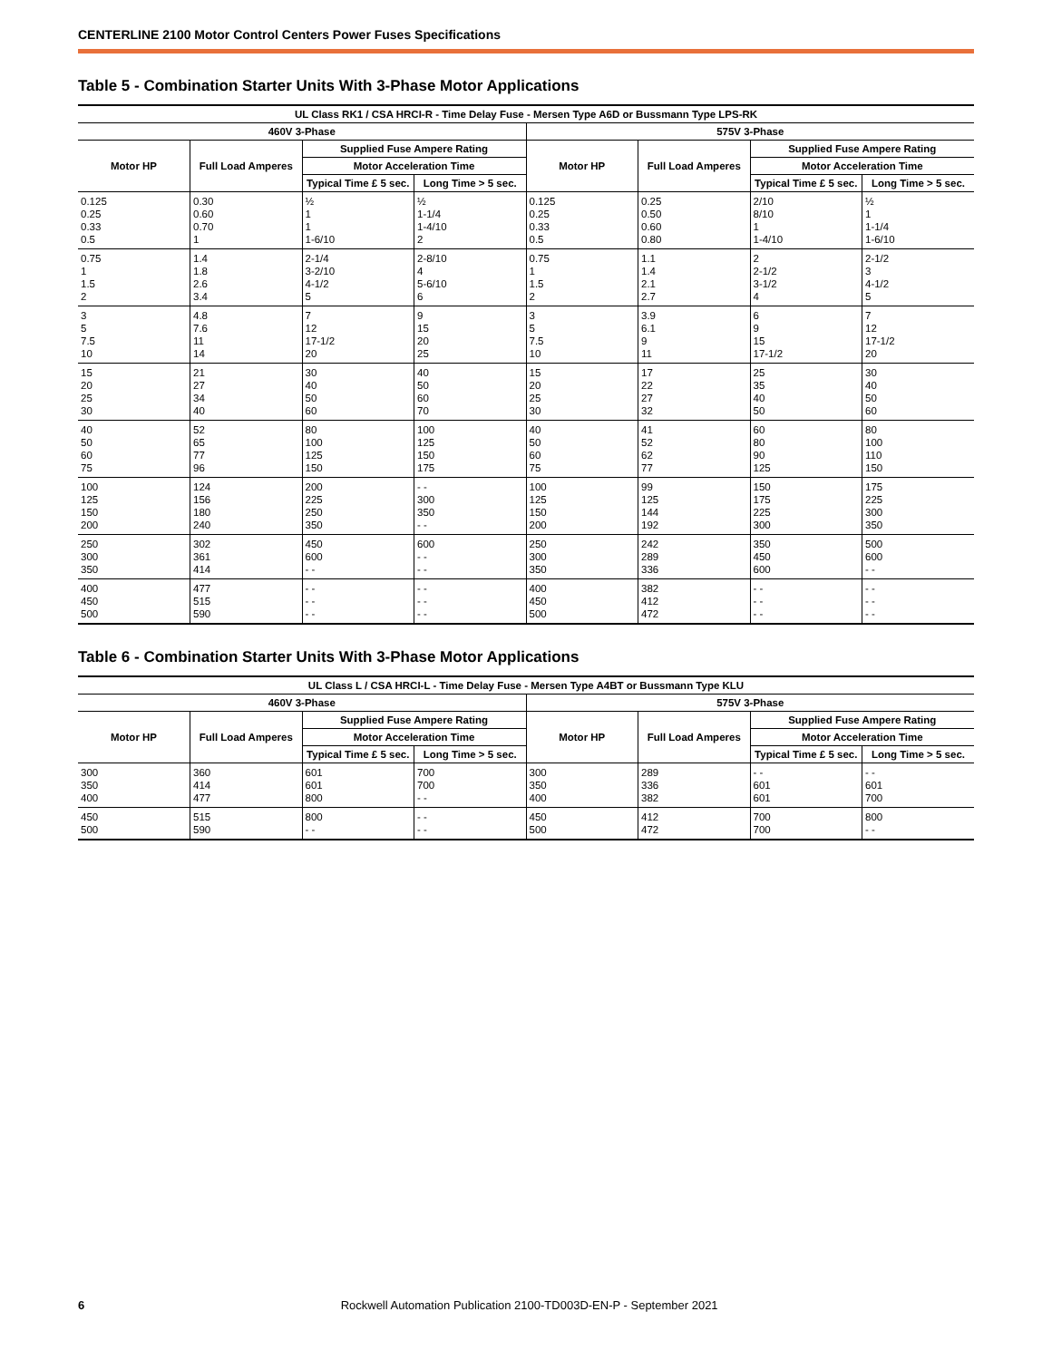CENTERLINE 2100 Motor Control Centers Power Fuses Specifications
Table 5 - Combination Starter Units With 3-Phase Motor Applications
| UL Class RK1 / CSA HRCI-R - Time Delay Fuse - Mersen Type A6D or Bussmann Type LPS-RK | | | | | | | |
| --- | --- | --- | --- | --- | --- | --- | --- |
| 460V 3-Phase | | | | 575V 3-Phase | | | |
| Motor HP | Full Load Amperes | Supplied Fuse Ampere Rating | | Motor HP | Full Load Amperes | Supplied Fuse Ampere Rating | |
| | | Motor Acceleration Time | | | | Motor Acceleration Time | |
| | | Typical Time £ 5 sec. | Long Time > 5 sec. | | | Typical Time £ 5 sec. | Long Time > 5 sec. |
| 0.125 0.25 0.33 0.5 | 0.30 0.60 0.70 1 | ½ 1 1 1-6/10 | ½ 1-1/4 1-4/10 2 | 0.125 0.25 0.33 0.5 | 0.25 0.50 0.60 0.80 | 2/10 8/10 1 1-4/10 | ½ 1 1-1/4 1-6/10 |
| 0.75 1 1.5 2 | 1.4 1.8 2.6 3.4 | 2-1/4 3-2/10 4-1/2 5 | 2-8/10 4 5-6/10 6 | 0.75 1 1.5 2 | 1.1 1.4 2.1 2.7 | 2 2-1/2 3-1/2 4 | 2-1/2 3 4-1/2 5 |
| 3 5 7.5 10 | 4.8 7.6 11 14 | 7 12 17-1/2 20 | 9 15 20 25 | 3 5 7.5 10 | 3.9 6.1 9 11 | 6 9 15 17-1/2 | 7 12 17-1/2 20 |
| 15 20 25 30 | 21 27 34 40 | 30 40 50 60 | 40 50 60 70 | 15 20 25 30 | 17 22 27 32 | 25 35 40 50 | 30 40 50 60 |
| 40 50 60 75 | 52 65 77 96 | 80 100 125 150 | 100 125 150 175 | 40 50 60 75 | 41 52 62 77 | 60 80 90 125 | 80 100 110 150 |
| 100 125 150 200 | 124 156 180 240 | 200 225 250 350 | - - 300 350 - - | 100 125 150 200 | 99 125 144 192 | 150 175 225 300 | 175 225 300 350 |
| 250 300 350 | 302 361 414 | 450 600 - - | 600 - - - - | 250 300 350 | 242 289 336 | 350 450 600 | 500 600 - - |
| 400 450 500 | 477 515 590 | - - - - - - | - - - - - - | 400 450 500 | 382 412 472 | - - - - - - | - - - - - - |
Table 6 - Combination Starter Units With 3-Phase Motor Applications
| UL Class L / CSA HRCI-L - Time Delay Fuse - Mersen Type A4BT or Bussmann Type KLU | | | | | | | |
| --- | --- | --- | --- | --- | --- | --- | --- |
| 460V 3-Phase | | | | 575V 3-Phase | | | |
| Motor HP | Full Load Amperes | Supplied Fuse Ampere Rating | | Motor HP | Full Load Amperes | Supplied Fuse Ampere Rating | |
| | | Motor Acceleration Time | | | | Motor Acceleration Time | |
| | | Typical Time £ 5 sec. | Long Time > 5 sec. | | | Typical Time £ 5 sec. | Long Time > 5 sec. |
| 300 350 400 | 360 414 477 | 601 601 800 | 700 700 - - | 300 350 400 | 289 336 382 | - - 601 601 | - - 601 700 |
| 450 500 | 515 590 | 800 - - | - - - - | 450 500 | 412 472 | 700 700 | 800 - - |
6
Rockwell Automation Publication 2100-TD003D-EN-P - September 2021